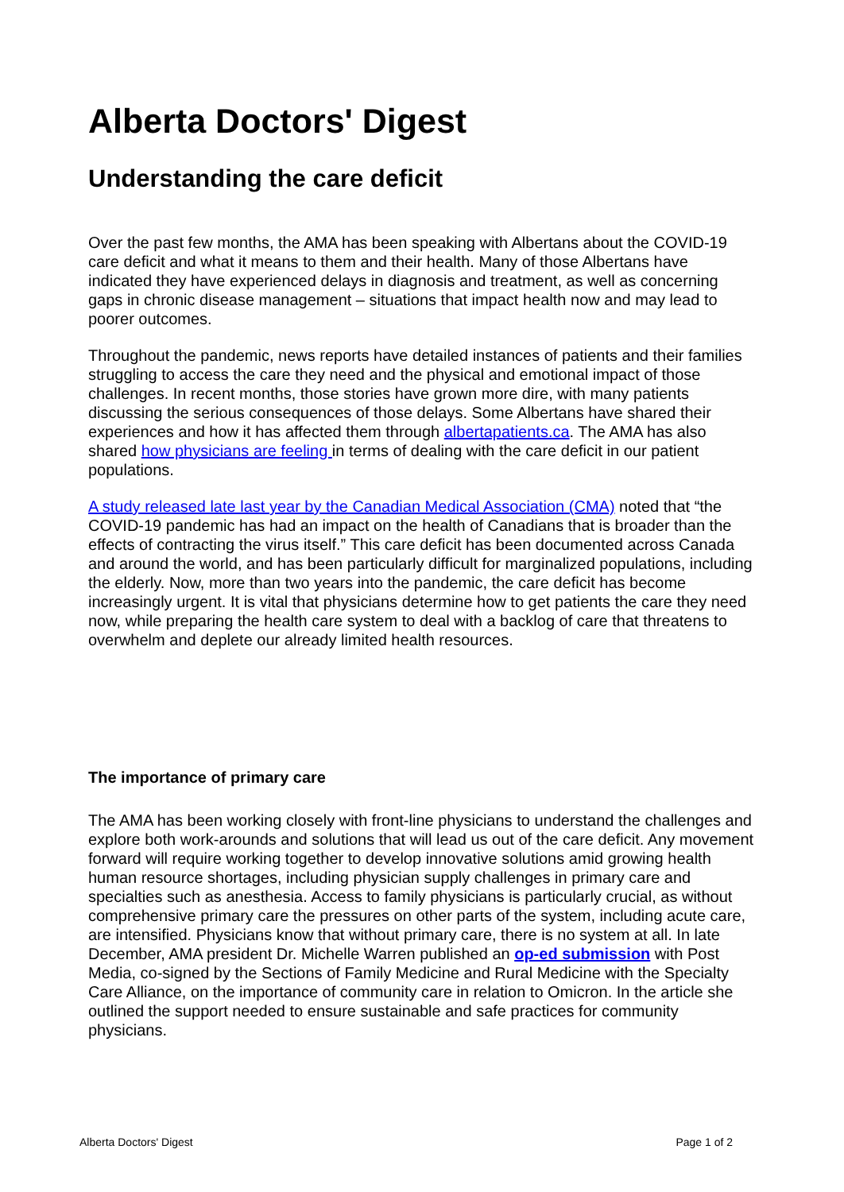Alberta Doctors' Digest
Understanding the care deficit
Over the past few months, the AMA has been speaking with Albertans about the COVID-19 care deficit and what it means to them and their health. Many of those Albertans have indicated they have experienced delays in diagnosis and treatment, as well as concerning gaps in chronic disease management – situations that impact health now and may lead to poorer outcomes.
Throughout the pandemic, news reports have detailed instances of patients and their families struggling to access the care they need and the physical and emotional impact of those challenges. In recent months, those stories have grown more dire, with many patients discussing the serious consequences of those delays. Some Albertans have shared their experiences and how it has affected them through albertapatients.ca. The AMA has also shared how physicians are feeling in terms of dealing with the care deficit in our patient populations.
A study released late last year by the Canadian Medical Association (CMA) noted that “the COVID-19 pandemic has had an impact on the health of Canadians that is broader than the effects of contracting the virus itself.” This care deficit has been documented across Canada and around the world, and has been particularly difficult for marginalized populations, including the elderly. Now, more than two years into the pandemic, the care deficit has become increasingly urgent. It is vital that physicians determine how to get patients the care they need now, while preparing the health care system to deal with a backlog of care that threatens to overwhelm and deplete our already limited health resources.
The importance of primary care
The AMA has been working closely with front-line physicians to understand the challenges and explore both work-arounds and solutions that will lead us out of the care deficit. Any movement forward will require working together to develop innovative solutions amid growing health human resource shortages, including physician supply challenges in primary care and specialties such as anesthesia. Access to family physicians is particularly crucial, as without comprehensive primary care the pressures on other parts of the system, including acute care, are intensified. Physicians know that without primary care, there is no system at all. In late December, AMA president Dr. Michelle Warren published an op-ed submission with Post Media, co-signed by the Sections of Family Medicine and Rural Medicine with the Specialty Care Alliance, on the importance of community care in relation to Omicron. In the article she outlined the support needed to ensure sustainable and safe practices for community physicians.
Alberta Doctors' Digest Page 1 of 2